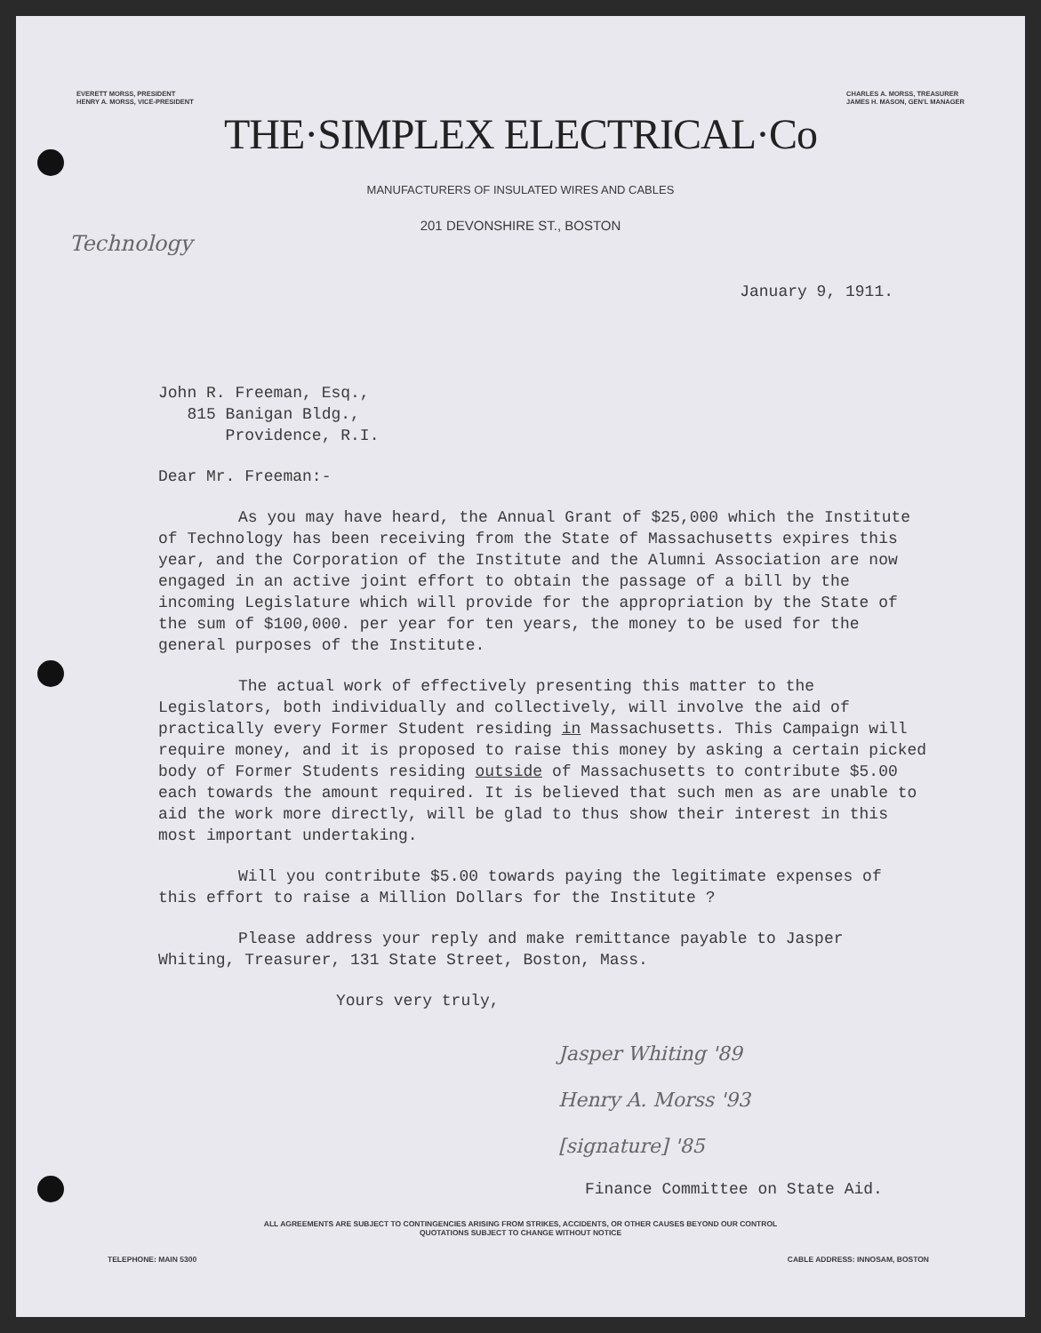EVERETT MORSS, PRESIDENT
HENRY A. MORSS, VICE-PRESIDENT
CHARLES A. MORSS, TREASURER
JAMES H. MASON, GEN'L MANAGER
THE·SIMPLEX ELECTRICAL·Co
MANUFACTURERS OF INSULATED WIRES AND CABLES
201 DEVONSHIRE ST., BOSTON
Technology
January 9, 1911.
John R. Freeman, Esq.,
815 Banigan Bldg.,
Providence, R.I.
Dear Mr. Freeman:-
As you may have heard, the Annual Grant of $25,000 which the Institute of Technology has been receiving from the State of Massachusetts expires this year, and the Corporation of the Institute and the Alumni Association are now engaged in an active joint effort to obtain the passage of a bill by the incoming Legislature which will provide for the appropriation by the State of the sum of $100,000. per year for ten years, the money to be used for the general purposes of the Institute.
The actual work of effectively presenting this matter to the Legislators, both individually and collectively, will involve the aid of practically every Former Student residing in Massachusetts. This Campaign will require money, and it is proposed to raise this money by asking a certain picked body of Former Students residing outside of Massachusetts to contribute $5.00 each towards the amount required. It is believed that such men as are unable to aid the work more directly, will be glad to thus show their interest in this most important undertaking.
Will you contribute $5.00 towards paying the legitimate expenses of this effort to raise a Million Dollars for the Institute ?
Please address your reply and make remittance payable to Jasper Whiting, Treasurer, 131 State Street, Boston, Mass.
Yours very truly,
Jasper Whiting '89
Henry A. Morss '93
[signature] '85
Finance Committee on State Aid.
ALL AGREEMENTS ARE SUBJECT TO CONTINGENCIES ARISING FROM STRIKES, ACCIDENTS, OR OTHER CAUSES BEYOND OUR CONTROL
QUOTATIONS SUBJECT TO CHANGE WITHOUT NOTICE
TELEPHONE: MAIN 5300 CABLE ADDRESS: INNOSAM, BOSTON